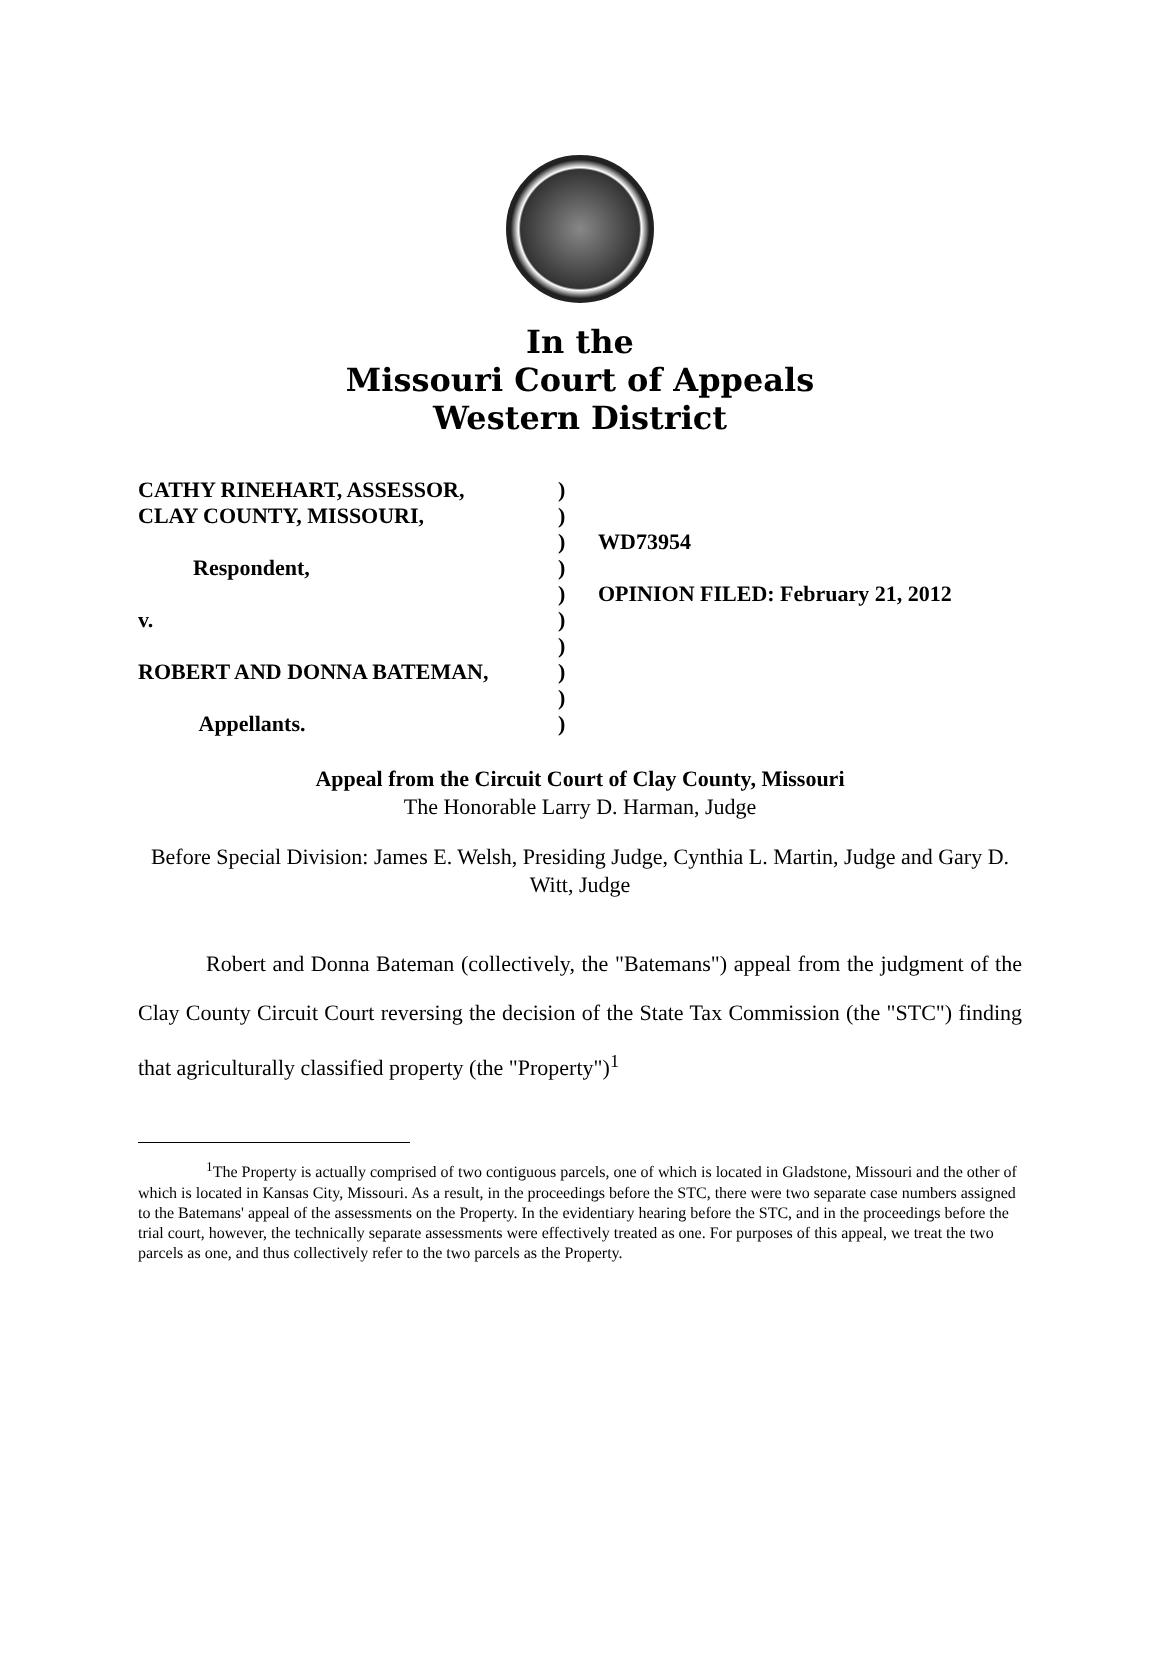In the
Missouri Court of Appeals
Western District
CATHY RINEHART, ASSESSOR,
CLAY COUNTY, MISSOURI,
Respondent,
v.
ROBERT AND DONNA BATEMAN,
Appellants.
)
)
)
)
)
)
)
)
)
)
WD73954
OPINION FILED: February 21, 2012
Appeal from the Circuit Court of Clay County, Missouri
The Honorable Larry D. Harman, Judge
Before Special Division: James E. Welsh, Presiding Judge, Cynthia L. Martin, Judge and Gary D. Witt, Judge
Robert and Donna Bateman (collectively, the "Batemans") appeal from the judgment of the Clay County Circuit Court reversing the decision of the State Tax Commission (the "STC") finding that agriculturally classified property (the "Property")<sup>1</sup>
<sup>1</sup> The Property is actually comprised of two contiguous parcels, one of which is located in Gladstone, Missouri and the other of which is located in Kansas City, Missouri. As a result, in the proceedings before the STC, there were two separate case numbers assigned to the Batemans' appeal of the assessments on the Property. In the evidentiary hearing before the STC, and in the proceedings before the trial court, however, the technically separate assessments were effectively treated as one. For purposes of this appeal, we treat the two parcels as one, and thus collectively refer to the two parcels as the Property.